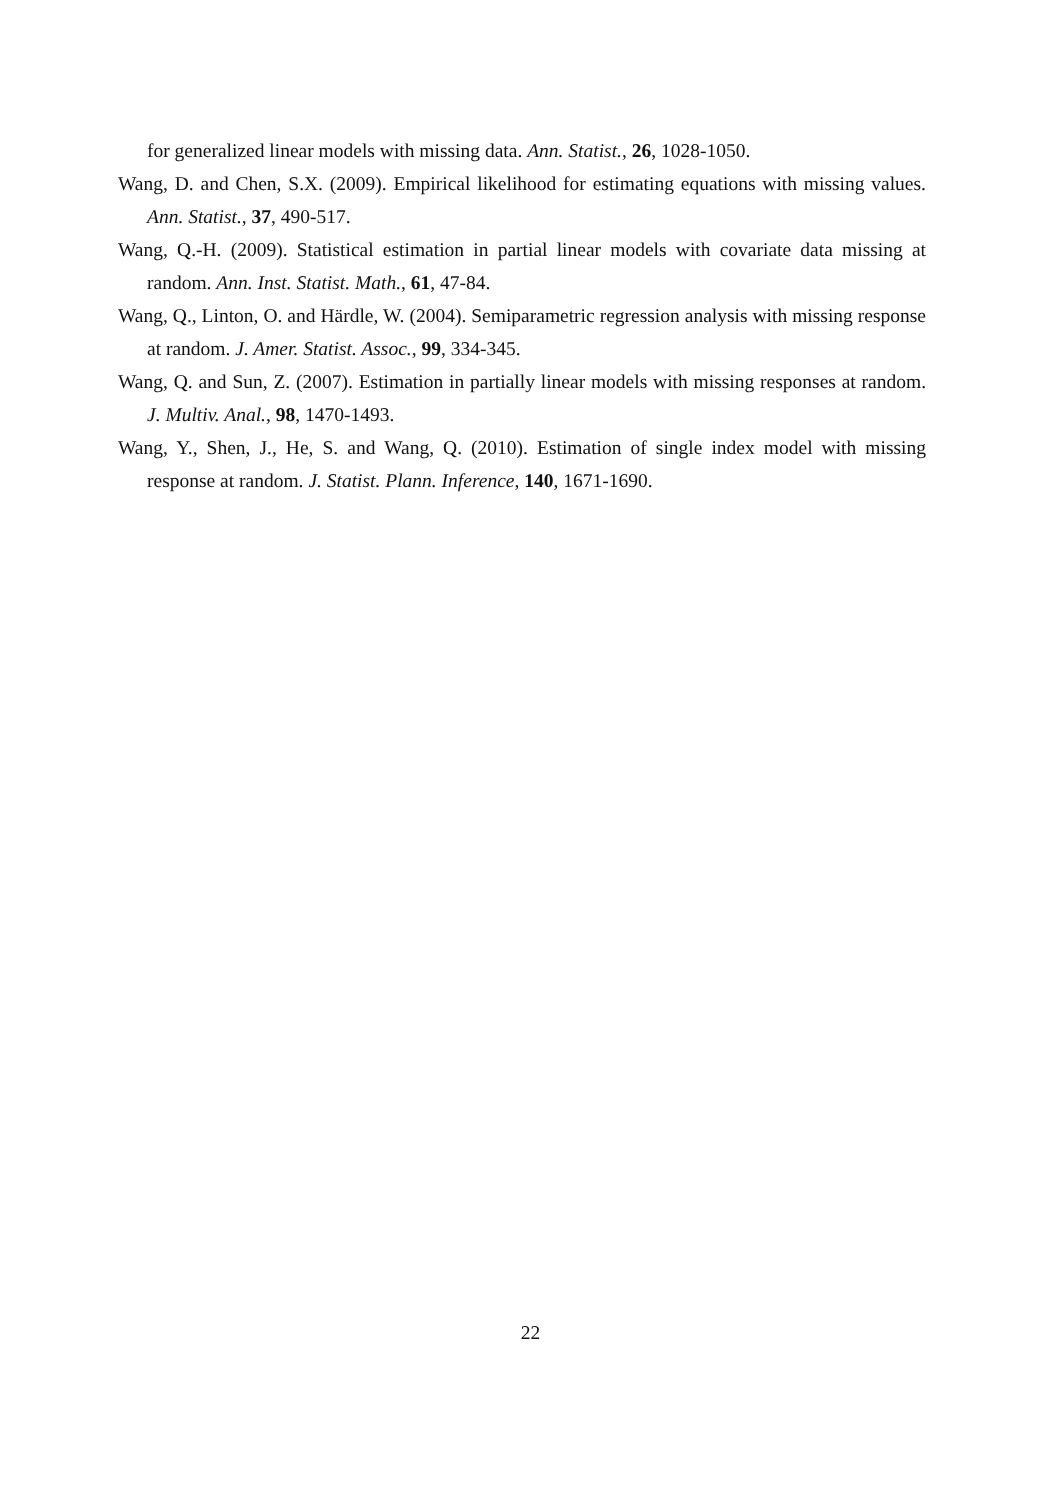for generalized linear models with missing data. Ann. Statist., 26, 1028-1050.
Wang, D. and Chen, S.X. (2009). Empirical likelihood for estimating equations with missing values. Ann. Statist., 37, 490-517.
Wang, Q.-H. (2009). Statistical estimation in partial linear models with covariate data missing at random. Ann. Inst. Statist. Math., 61, 47-84.
Wang, Q., Linton, O. and Härdle, W. (2004). Semiparametric regression analysis with missing response at random. J. Amer. Statist. Assoc., 99, 334-345.
Wang, Q. and Sun, Z. (2007). Estimation in partially linear models with missing responses at random. J. Multiv. Anal., 98, 1470-1493.
Wang, Y., Shen, J., He, S. and Wang, Q. (2010). Estimation of single index model with missing response at random. J. Statist. Plann. Inference, 140, 1671-1690.
22